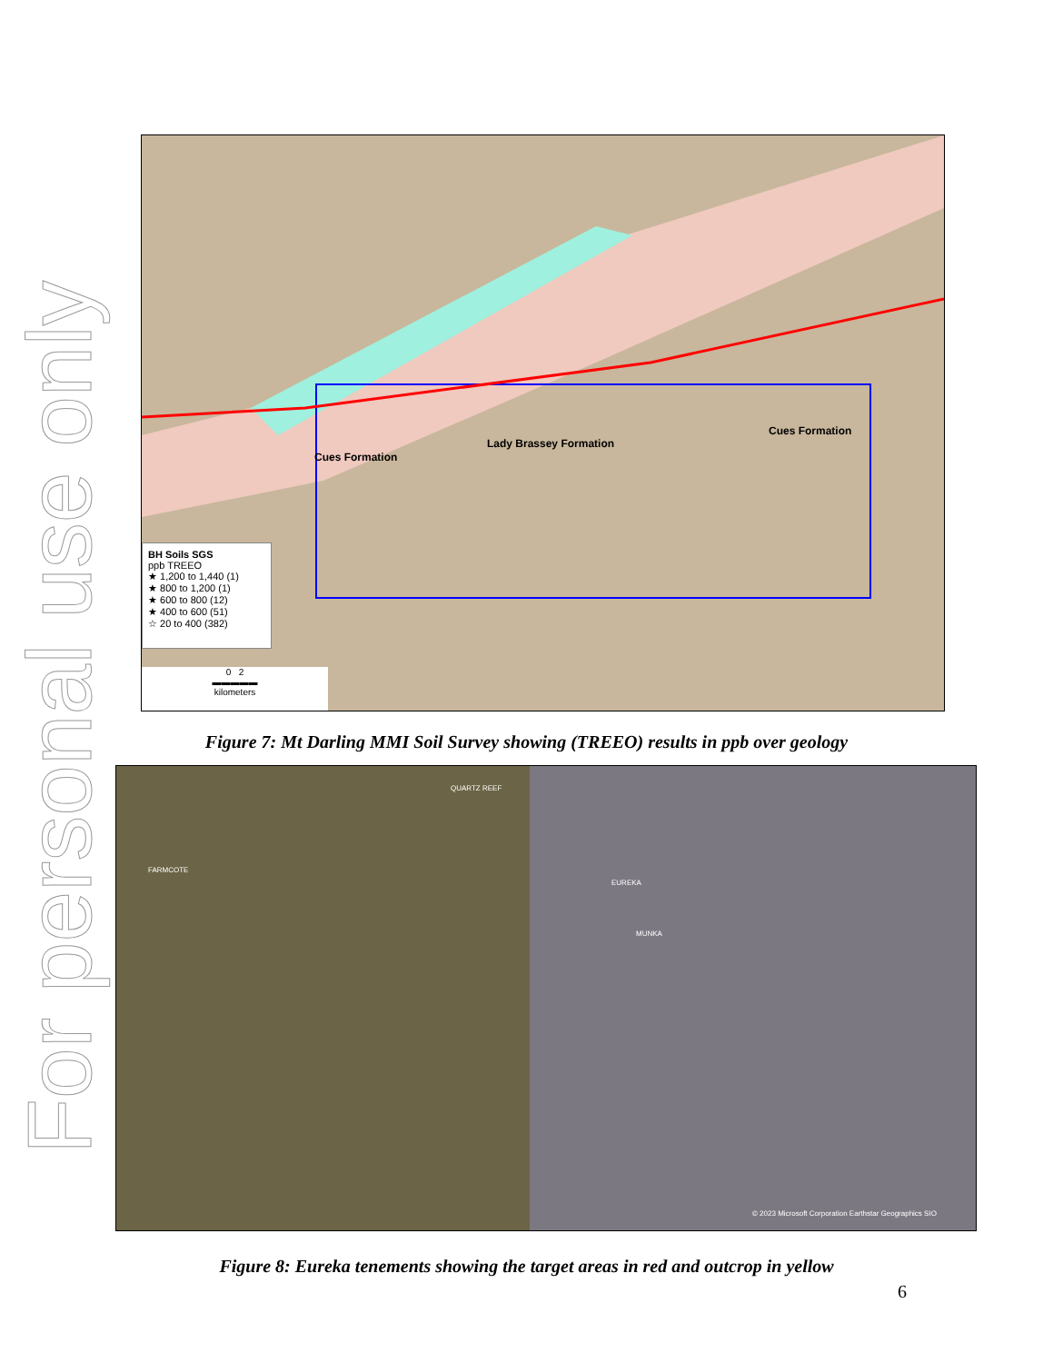For personal use only
Lady Brassey Formation
Cues Formation
Cues Formation
BH Soils SGS
ppb TREEO
★ 1,200 to 1,440 (1)
★ 800 to 1,200 (1)
★ 600 to 800 (12)
★ 400 to 600 (51)
☆ 20 to 400 (382)
0 2
▬▬▬▬▬
kilometers
Figure 7: Mt Darling MMI Soil Survey showing (TREEO) results in ppb over geology
QUARTZ REEF
FARMCOTE
EUREKA
MUNKA
© 2023 Microsoft Corporation Earthstar Geographics SIO
Figure 8: Eureka tenements showing the target areas in red and outcrop in yellow
6